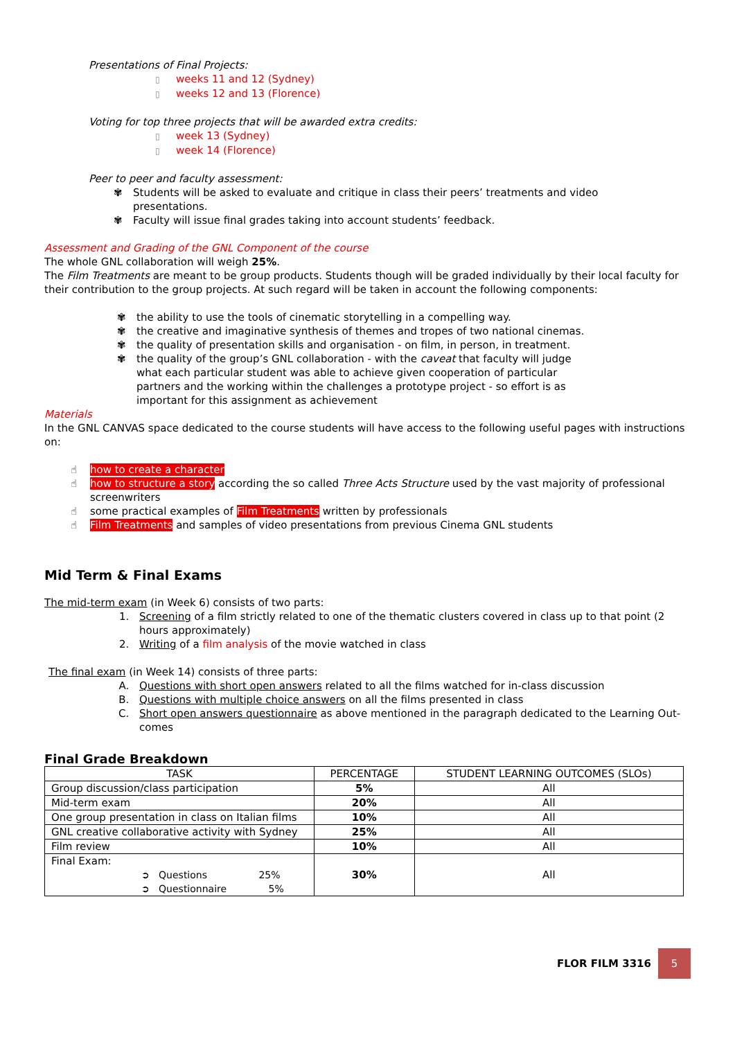Presentations of Final Projects:
▯ weeks 11 and 12 (Sydney)
▯ weeks 12 and 13 (Florence)
Voting for top three projects that will be awarded extra credits:
▯ week 13 (Sydney)
▯ week 14 (Florence)
Peer to peer and faculty assessment:
✾ Students will be asked to evaluate and critique in class their peers’ treatments and video presentations.
✾ Faculty will issue final grades taking into account students’ feedback.
Assessment and Grading of the GNL Component of the course
The whole GNL collaboration will weigh 25%.
The Film Treatments are meant to be group products. Students though will be graded individually by their local faculty for their contribution to the group projects. At such regard will be taken in account the following components:
✾ the ability to use the tools of cinematic storytelling in a compelling way.
✾ the creative and imaginative synthesis of themes and tropes of two national cinemas.
✾ the quality of presentation skills and organisation - on film, in person, in treatment.
✾ the quality of the group’s GNL collaboration - with the caveat that faculty will judge what each particular student was able to achieve given cooperation of particular partners and the working within the challenges a prototype project - so effort is as important for this assignment as achievement
Materials
In the GNL CANVAS space dedicated to the course students will have access to the following useful pages with instructions on:
☝ how to create a character
☝ how to structure a story according the so called Three Acts Structure used by the vast majority of professional screenwriters
☝ some practical examples of Film Treatments written by professionals
☝ Film Treatments and samples of video presentations from previous Cinema GNL students
Mid Term & Final Exams
The mid-term exam (in Week 6) consists of two parts:
1. Screening of a film strictly related to one of the thematic clusters covered in class up to that point (2 hours approximately)
2. Writing of a film analysis of the movie watched in class
The final exam (in Week 14) consists of three parts:
A. Questions with short open answers related to all the films watched for in-class discussion
B. Questions with multiple choice answers on all the films presented in class
C. Short open answers questionnaire as above mentioned in the paragraph dedicated to the Learning Out-comes
Final Grade Breakdown
| TASK | PERCENTAGE | STUDENT LEARNING OUTCOMES (SLOs) |
| --- | --- | --- |
| Group discussion/class participation | 5% | All |
| Mid-term exam | 20% | All |
| One group presentation in class on Italian films | 10% | All |
| GNL creative collaborative activity with Sydney | 25% | All |
| Film review | 10% | All |
| Final Exam: ➲ Questions 25% ➲ Questionnaire 5% | 30% | All |
FLOR FILM 3316
5